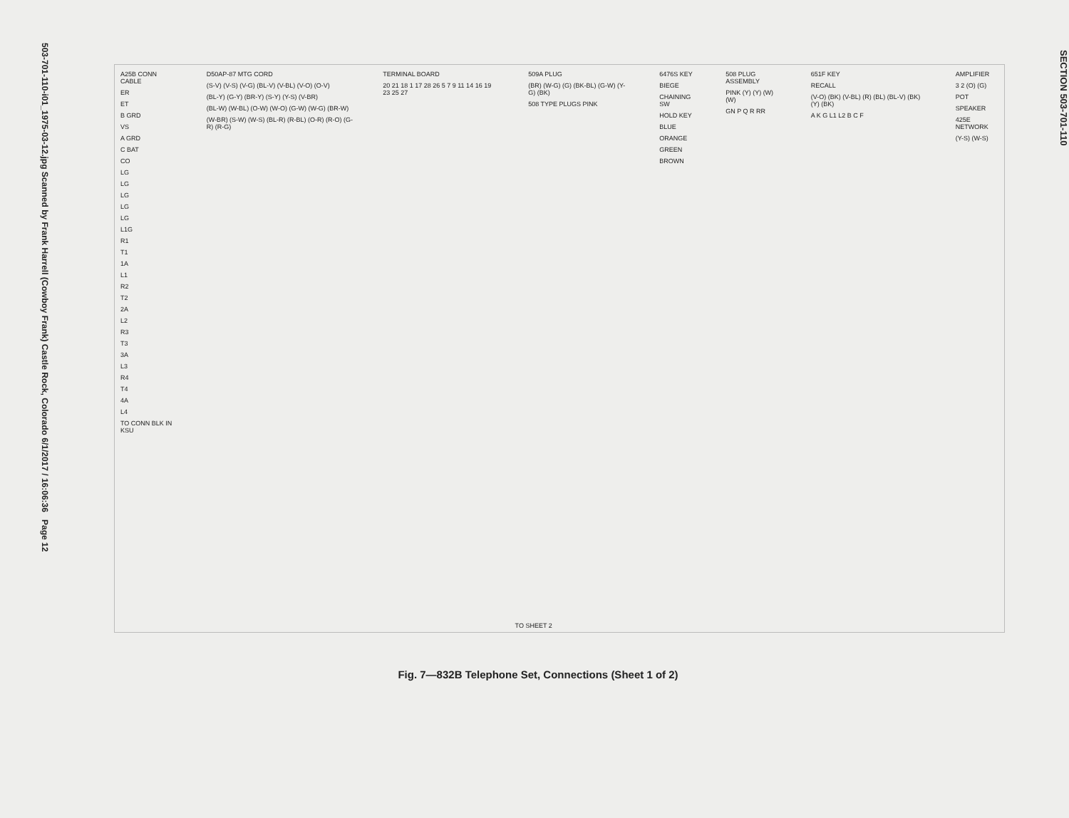503-701-110-i01_1975-03-12.jpg Scanned by Frank Harrell (Cowboy Frank) Castle Rock, Colorado 6/1/2017 / 16:06:36 Page 12
A25B CONN CABLE
ER
ET
B GRD
VS
A GRD
C BAT
CO
LG
LG
LG
LG
LG
L1G
R1
T1
1A
L1
R2
T2
2A
L2
R3
T3
3A
L3
R4
T4
4A
L4
TO CONN BLK IN KSU
D50AP-87 MTG CORD
(S-V) (V-S) (V-G) (BL-V) (V-BL) (V-O) (O-V)
(BL-Y) (G-Y) (BR-Y) (S-Y) (Y-S) (V-BR)
(BL-W) (W-BL) (O-W) (W-O) (G-W) (W-G) (BR-W)
(W-BR) (S-W) (W-S) (BL-R) (R-BL) (O-R) (R-O) (G-R) (R-G)
TERMINAL BOARD
20 21 18 1 17 28 26 5 7 9 11 14 16 19 23 25 27
509A PLUG
(BR) (W-G) (G) (BK-BL) (G-W) (Y-G) (BK)
508 TYPE PLUGS PINK
6476S KEY
BIEGE
CHAINING SW
HOLD KEY
BLUE
ORANGE
GREEN
BROWN
508 PLUG ASSEMBLY
PINK (Y) (Y) (W) (W)
GN P Q R RR
651F KEY
RECALL
(V-O) (BK) (V-BL) (R) (BL) (BL-V) (BK) (Y) (BK)
A K G L1 L2 B C F
AMPLIFIER
3 2 (O) (G)
POT
SPEAKER
425E NETWORK
(Y-S) (W-S)
TO SHEET 2
Fig. 7—832B Telephone Set, Connections (Sheet 1 of 2)
SECTION 503-701-110